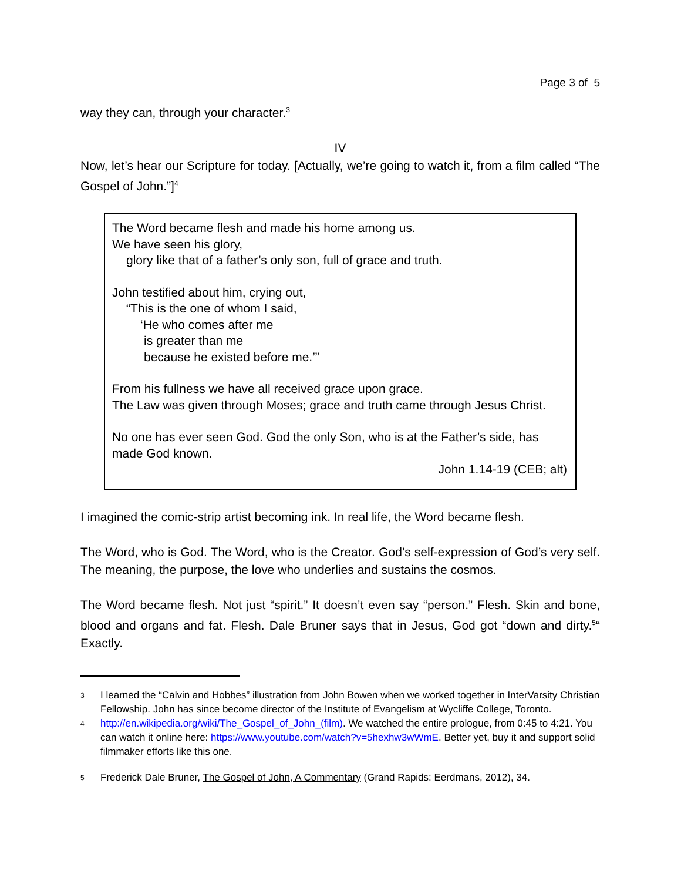Page 3 of 5
way they can, through your character.<sup>3</sup>
IV
Now, let’s hear our Scripture for today. [Actually, we’re going to watch it, from a film called “The Gospel of John.”]<sup>4</sup>
The Word became flesh and made his home among us.
We have seen his glory,
glory like that of a father’s only son, full of grace and truth.
John testified about him, crying out,
“This is the one of whom I said,
‘He who comes after me
is greater than me
because he existed before me.’”
From his fullness we have all received grace upon grace.
The Law was given through Moses; grace and truth came through Jesus Christ.
No one has ever seen God. God the only Son, who is at the Father’s side, has made God known.
John 1.14-19 (CEB; alt)
I imagined the comic-strip artist becoming ink. In real life, the Word became flesh.
The Word, who is God. The Word, who is the Creator. God’s self-expression of God’s very self. The meaning, the purpose, the love who underlies and sustains the cosmos.
The Word became flesh. Not just “spirit.” It doesn’t even say “person.” Flesh. Skin and bone, blood and organs and fat. Flesh. Dale Bruner says that in Jesus, God got “down and dirty.<sup>5</sup>“ Exactly.
3 I learned the “Calvin and Hobbes” illustration from John Bowen when we worked together in InterVarsity Christian Fellowship. John has since become director of the Institute of Evangelism at Wycliffe College, Toronto.
4 http://en.wikipedia.org/wiki/The_Gospel_of_John_(film). We watched the entire prologue, from 0:45 to 4:21. You can watch it online here: https://www.youtube.com/watch?v=5hexhw3wWmE. Better yet, buy it and support solid filmmaker efforts like this one.
5 Frederick Dale Bruner, The Gospel of John, A Commentary (Grand Rapids: Eerdmans, 2012), 34.